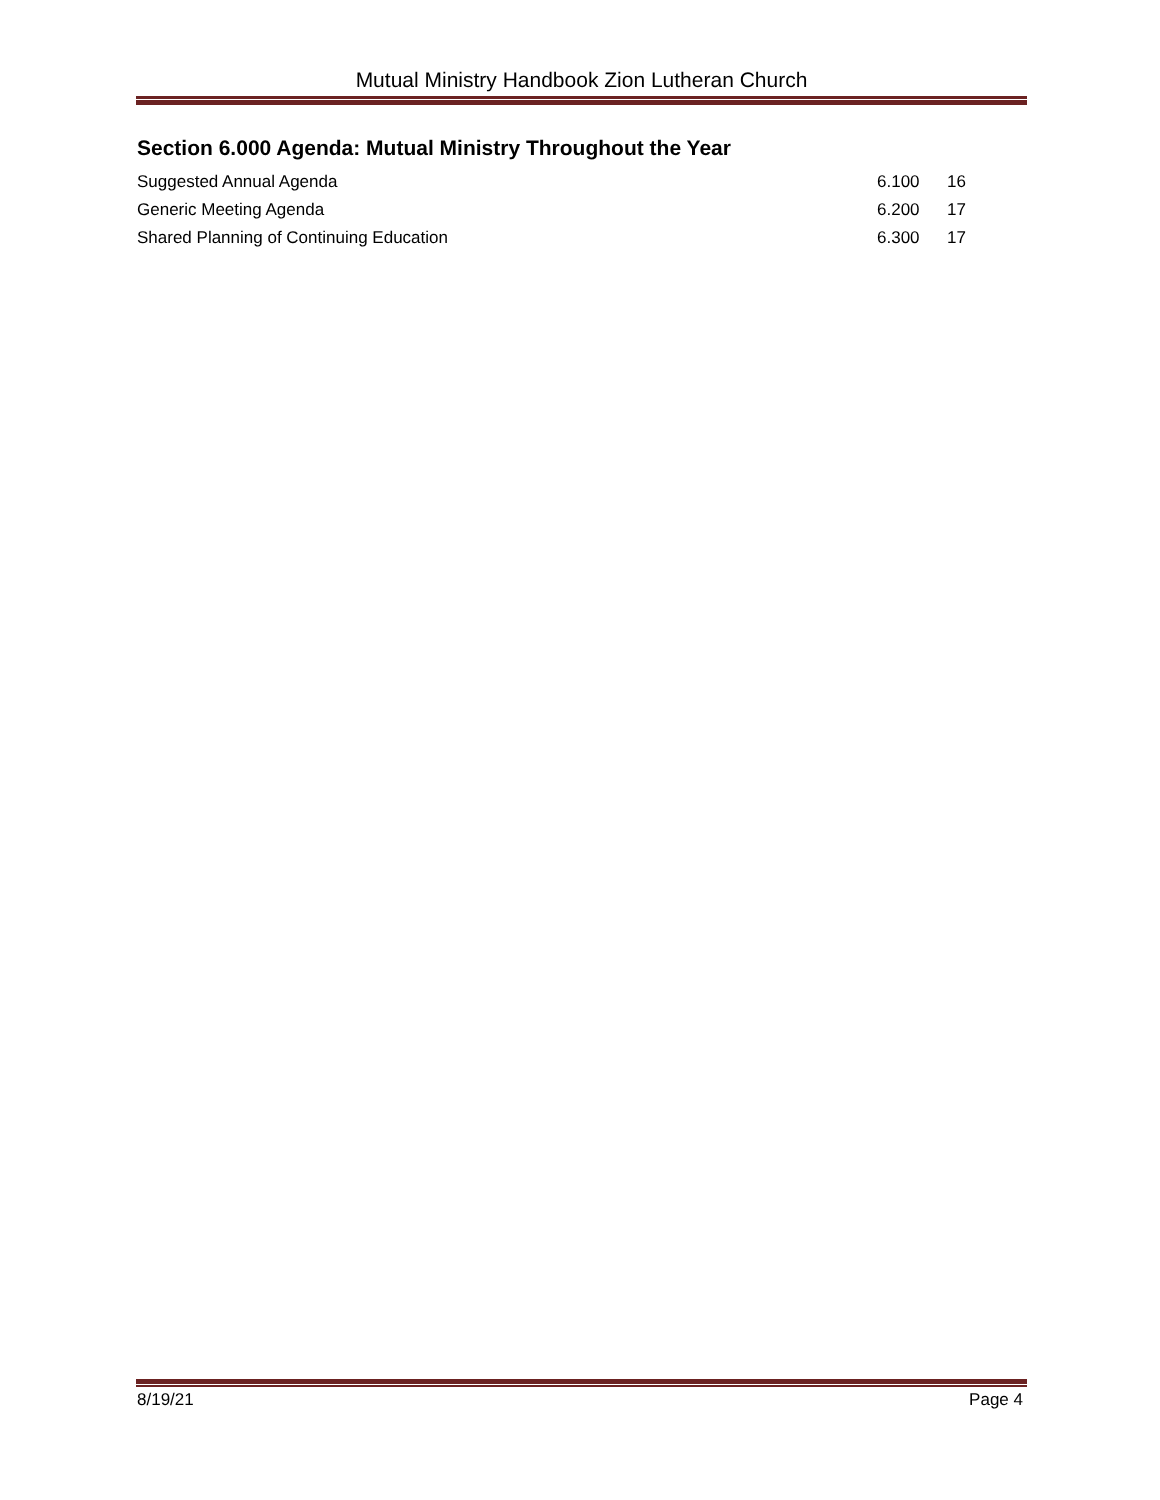Mutual Ministry Handbook Zion Lutheran Church
Section 6.000 Agenda: Mutual Ministry Throughout the Year
| Suggested Annual Agenda | 6.100 | 16 |
| Generic Meeting Agenda | 6.200 | 17 |
| Shared Planning of Continuing Education | 6.300 | 17 |
8/19/21 Page 4